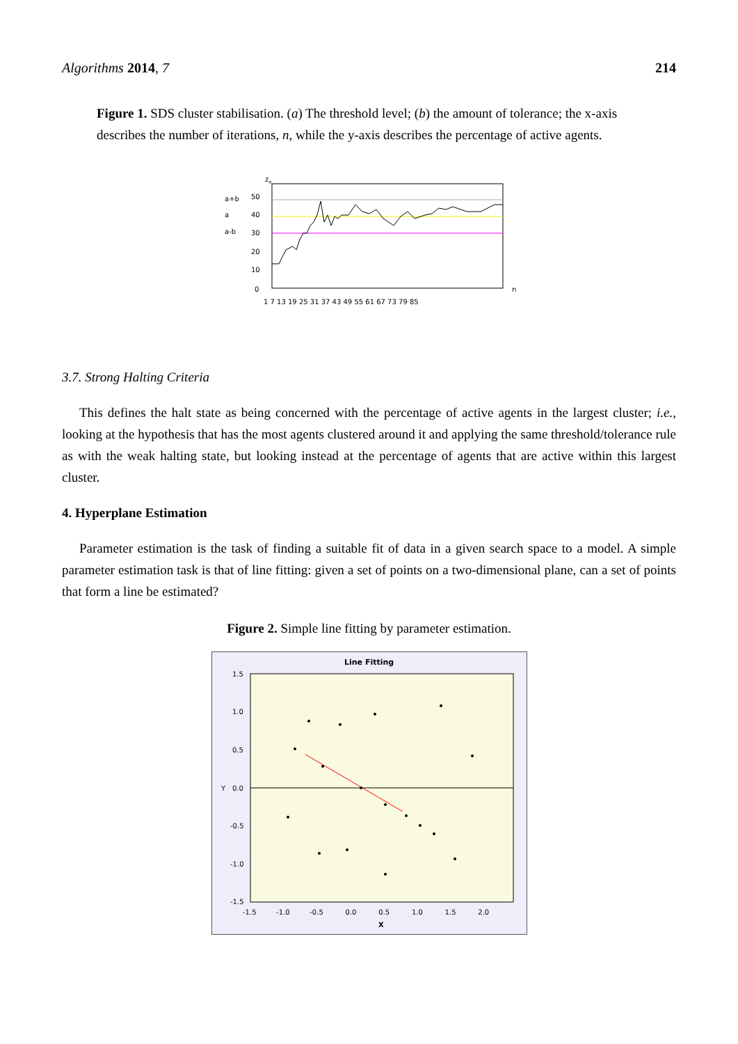Algorithms 2014, 7 214
Figure 1. SDS cluster stabilisation. (a) The threshold level; (b) the amount of tolerance; the x-axis describes the number of iterations, n, while the y-axis describes the percentage of active agents.
zn
a+b
a
a-b
50
40
30
20
10
0
n
1 7 13 19 25 31 37 43 49 55 61 67 73 79 85
3.7. Strong Halting Criteria
This defines the halt state as being concerned with the percentage of active agents in the largest cluster; i.e., looking at the hypothesis that has the most agents clustered around it and applying the same threshold/tolerance rule as with the weak halting state, but looking instead at the percentage of agents that are active within this largest cluster.
4. Hyperplane Estimation
Parameter estimation is the task of finding a suitable fit of data in a given search space to a model. A simple parameter estimation task is that of line fitting: given a set of points on a two-dimensional plane, can a set of points that form a line be estimated?
Figure 2. Simple line fitting by parameter estimation.
Line Fitting
1.5
1.0
0.5
0.0
-0.5
-1.0
-1.5
Y
-1.5 -1.0 -0.5 0.0 0.5 1.0 1.5 2.0
X